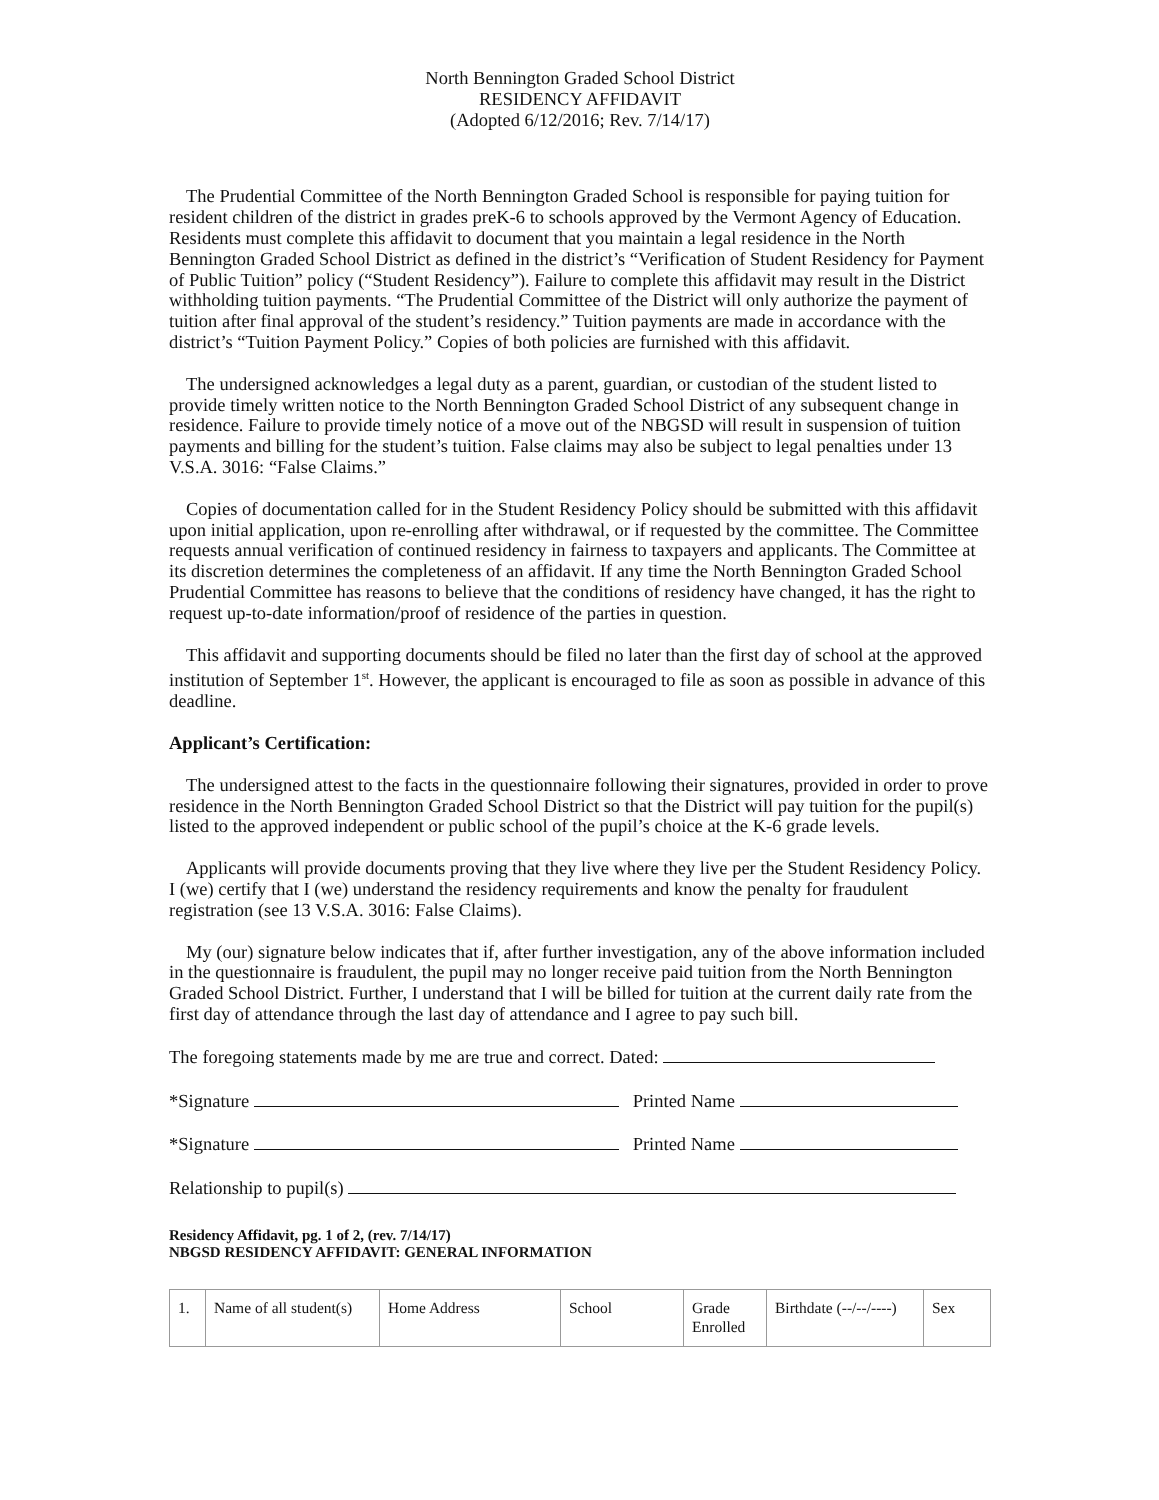North Bennington Graded School District
RESIDENCY AFFIDAVIT
(Adopted 6/12/2016; Rev. 7/14/17)
The Prudential Committee of the North Bennington Graded School is responsible for paying tuition for resident children of the district in grades preK-6 to schools approved by the Vermont Agency of Education. Residents must complete this affidavit to document that you maintain a legal residence in the North Bennington Graded School District as defined in the district’s “Verification of Student Residency for Payment of Public Tuition” policy (“Student Residency”). Failure to complete this affidavit may result in the District withholding tuition payments. “The Prudential Committee of the District will only authorize the payment of tuition after final approval of the student’s residency.” Tuition payments are made in accordance with the district’s “Tuition Payment Policy.” Copies of both policies are furnished with this affidavit.
The undersigned acknowledges a legal duty as a parent, guardian, or custodian of the student listed to provide timely written notice to the North Bennington Graded School District of any subsequent change in residence. Failure to provide timely notice of a move out of the NBGSD will result in suspension of tuition payments and billing for the student’s tuition. False claims may also be subject to legal penalties under 13 V.S.A. 3016: “False Claims.”
Copies of documentation called for in the Student Residency Policy should be submitted with this affidavit upon initial application, upon re-enrolling after withdrawal, or if requested by the committee. The Committee requests annual verification of continued residency in fairness to taxpayers and applicants. The Committee at its discretion determines the completeness of an affidavit. If any time the North Bennington Graded School Prudential Committee has reasons to believe that the conditions of residency have changed, it has the right to request up-to-date information/proof of residence of the parties in question.
This affidavit and supporting documents should be filed no later than the first day of school at the approved institution of September 1<sup>st</sup>. However, the applicant is encouraged to file as soon as possible in advance of this deadline.
Applicant’s Certification:
The undersigned attest to the facts in the questionnaire following their signatures, provided in order to prove residence in the North Bennington Graded School District so that the District will pay tuition for the pupil(s) listed to the approved independent or public school of the pupil’s choice at the K-6 grade levels.
Applicants will provide documents proving that they live where they live per the Student Residency Policy. I (we) certify that I (we) understand the residency requirements and know the penalty for fraudulent registration (see 13 V.S.A. 3016: False Claims).
My (our) signature below indicates that if, after further investigation, any of the above information included in the questionnaire is fraudulent, the pupil may no longer receive paid tuition from the North Bennington Graded School District. Further, I understand that I will be billed for tuition at the current daily rate from the first day of attendance through the last day of attendance and I agree to pay such bill.
The foregoing statements made by me are true and correct. Dated:
*Signature Printed Name
*Signature Printed Name
Relationship to pupil(s)
Residency Affidavit, pg. 1 of 2, (rev. 7/14/17)
NBGSD RESIDENCY AFFIDAVIT: GENERAL INFORMATION
| 1. | Name of all student(s) | Home Address | School | Grade Enrolled | Birthdate (--/--/----) | Sex |